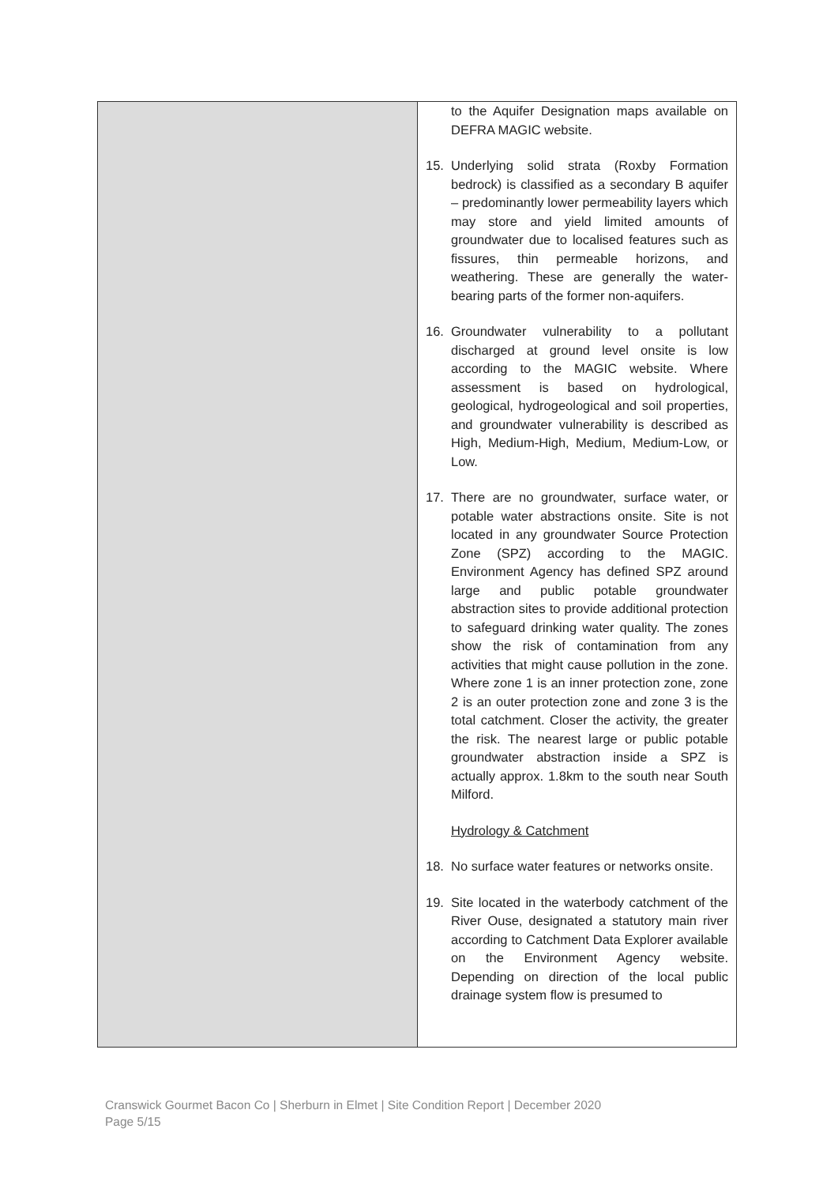| | to the Aquifer Designation maps available on DEFRA MAGIC website. 15. Underlying solid strata (Roxby Formation bedrock) is classified as a secondary B aquifer – predominantly lower permeability layers which may store and yield limited amounts of groundwater due to localised features such as fissures, thin permeable horizons, and weathering. These are generally the water-bearing parts of the former non-aquifers. 16. Groundwater vulnerability to a pollutant discharged at ground level onsite is low according to the MAGIC website. Where assessment is based on hydrological, geological, hydrogeological and soil properties, and groundwater vulnerability is described as High, Medium-High, Medium, Medium-Low, or Low. 17. There are no groundwater, surface water, or potable water abstractions onsite. Site is not located in any groundwater Source Protection Zone (SPZ) according to the MAGIC. Environment Agency has defined SPZ around large and public potable groundwater abstraction sites to provide additional protection to safeguard drinking water quality. The zones show the risk of contamination from any activities that might cause pollution in the zone. Where zone 1 is an inner protection zone, zone 2 is an outer protection zone and zone 3 is the total catchment. Closer the activity, the greater the risk. The nearest large or public potable groundwater abstraction inside a SPZ is actually approx. 1.8km to the south near South Milford. Hydrology & Catchment 18. No surface water features or networks onsite. 19. Site located in the waterbody catchment of the River Ouse, designated a statutory main river according to Catchment Data Explorer available on the Environment Agency website. Depending on direction of the local public drainage system flow is presumed to |
Cranswick Gourmet Bacon Co | Sherburn in Elmet | Site Condition Report | December 2020
Page 5/15